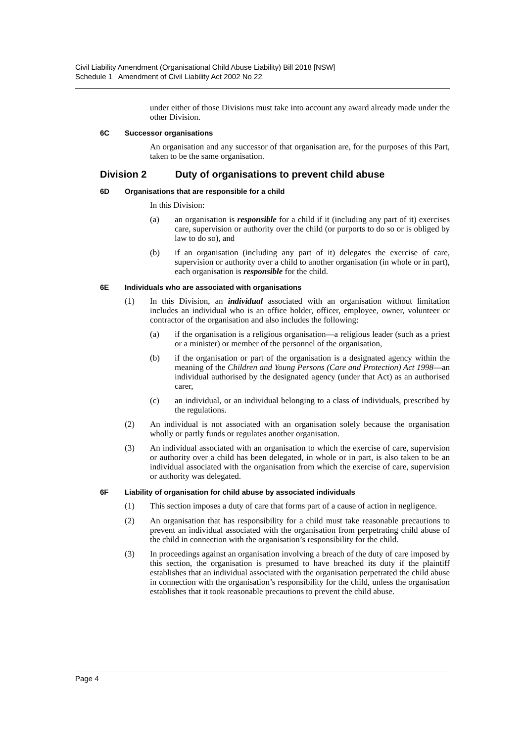Civil Liability Amendment (Organisational Child Abuse Liability) Bill 2018 [NSW]
Schedule 1 Amendment of Civil Liability Act 2002 No 22
under either of those Divisions must take into account any award already made under the other Division.
6C Successor organisations
An organisation and any successor of that organisation are, for the purposes of this Part, taken to be the same organisation.
Division 2 Duty of organisations to prevent child abuse
6D Organisations that are responsible for a child
In this Division:
(a)
an organisation is responsible for a child if it (including any part of it) exercises care, supervision or authority over the child (or purports to do so or is obliged by law to do so), and
(b)
if an organisation (including any part of it) delegates the exercise of care, supervision or authority over a child to another organisation (in whole or in part), each organisation is responsible for the child.
6E Individuals who are associated with organisations
(1)
In this Division, an individual associated with an organisation without limitation includes an individual who is an office holder, officer, employee, owner, volunteer or contractor of the organisation and also includes the following:
(a)
if the organisation is a religious organisation—a religious leader (such as a priest or a minister) or member of the personnel of the organisation,
(b)
if the organisation or part of the organisation is a designated agency within the meaning of the Children and Young Persons (Care and Protection) Act 1998—an individual authorised by the designated agency (under that Act) as an authorised carer,
(c)
an individual, or an individual belonging to a class of individuals, prescribed by the regulations.
(2)
An individual is not associated with an organisation solely because the organisation wholly or partly funds or regulates another organisation.
(3)
An individual associated with an organisation to which the exercise of care, supervision or authority over a child has been delegated, in whole or in part, is also taken to be an individual associated with the organisation from which the exercise of care, supervision or authority was delegated.
6F Liability of organisation for child abuse by associated individuals
(1)
This section imposes a duty of care that forms part of a cause of action in negligence.
(2)
An organisation that has responsibility for a child must take reasonable precautions to prevent an individual associated with the organisation from perpetrating child abuse of the child in connection with the organisation’s responsibility for the child.
(3)
In proceedings against an organisation involving a breach of the duty of care imposed by this section, the organisation is presumed to have breached its duty if the plaintiff establishes that an individual associated with the organisation perpetrated the child abuse in connection with the organisation’s responsibility for the child, unless the organisation establishes that it took reasonable precautions to prevent the child abuse.
Page 4